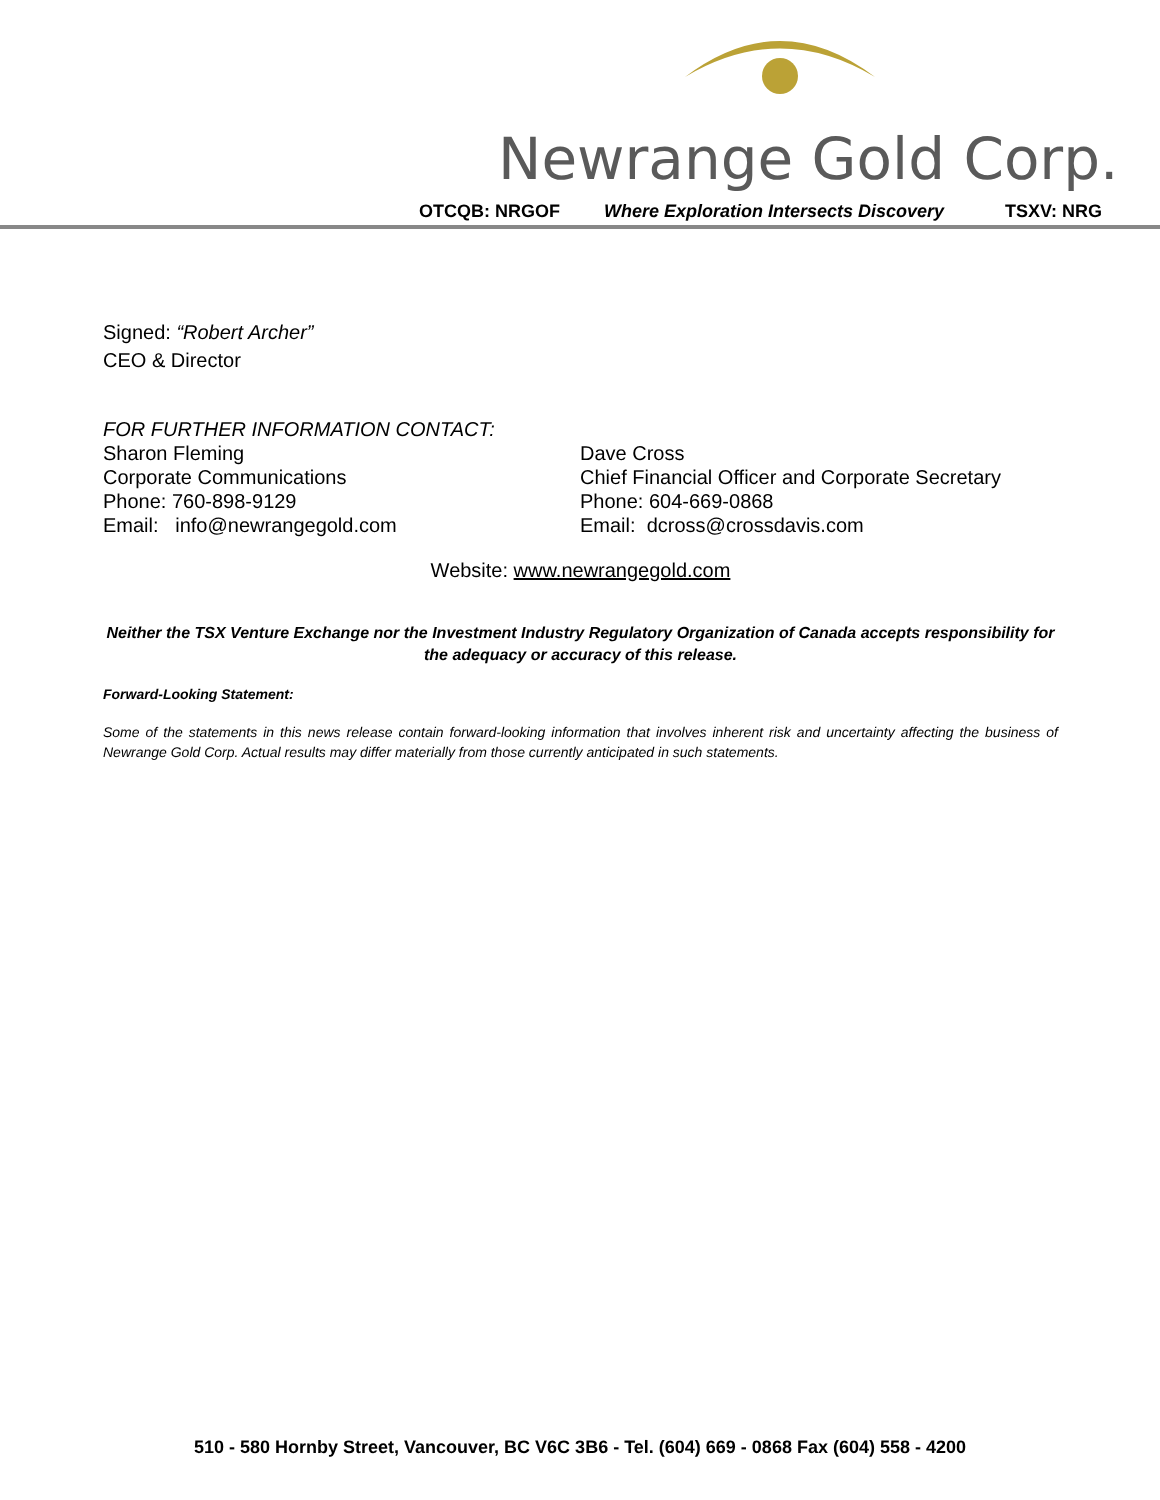Newrange Gold Corp.
OTCQB: NRGOF Where Exploration Intersects Discovery TSXV: NRG
Signed: “Robert Archer”
CEO & Director
FOR FURTHER INFORMATION CONTACT:
Sharon Fleming
Corporate Communications
Phone: 760-898-9129
Email: info@newrangegold.com
Dave Cross
Chief Financial Officer and Corporate Secretary
Phone: 604-669-0868
Email: dcross@crossdavis.com
Website: www.newrangegold.com
Neither the TSX Venture Exchange nor the Investment Industry Regulatory Organization of Canada accepts responsibility for the adequacy or accuracy of this release.
Forward-Looking Statement:
Some of the statements in this news release contain forward-looking information that involves inherent risk and uncertainty affecting the business of Newrange Gold Corp. Actual results may differ materially from those currently anticipated in such statements.
510 - 580 Hornby Street, Vancouver, BC V6C 3B6 - Tel. (604) 669 - 0868 Fax (604) 558 - 4200